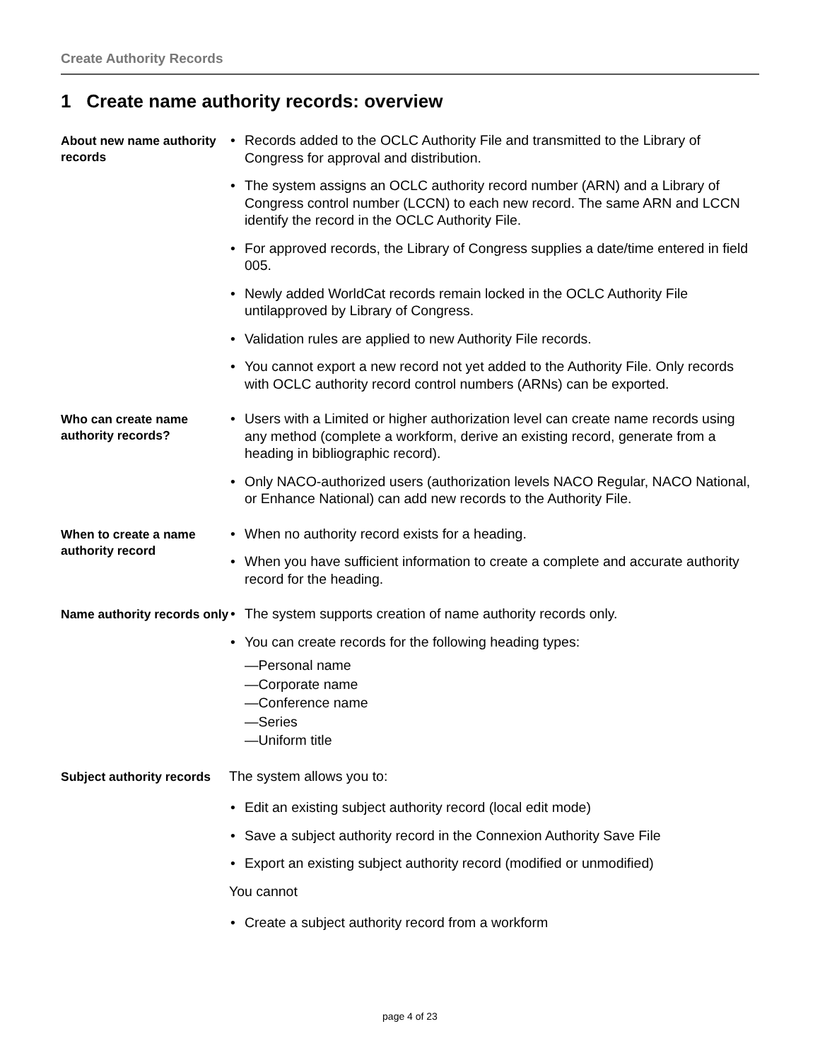Create Authority Records
1 Create name authority records: overview
About new name authority records
• Records added to the OCLC Authority File and transmitted to the Library of Congress for approval and distribution.
• The system assigns an OCLC authority record number (ARN) and a Library of Congress control number (LCCN) to each new record. The same ARN and LCCN identify the record in the OCLC Authority File.
• For approved records, the Library of Congress supplies a date/time entered in field 005.
• Newly added WorldCat records remain locked in the OCLC Authority File untilapproved by Library of Congress.
• Validation rules are applied to new Authority File records.
• You cannot export a new record not yet added to the Authority File. Only records with OCLC authority record control numbers (ARNs) can be exported.
Who can create name authority records?
• Users with a Limited or higher authorization level can create name records using any method (complete a workform, derive an existing record, generate from a heading in bibliographic record).
• Only NACO-authorized users (authorization levels NACO Regular, NACO National, or Enhance National) can add new records to the Authority File.
When to create a name authority record
• When no authority record exists for a heading.
• When you have sufficient information to create a complete and accurate authority record for the heading.
Name authority records only
• The system supports creation of name authority records only.
• You can create records for the following heading types:
—Personal name
—Corporate name
—Conference name
—Series
—Uniform title
Subject authority records
The system allows you to:
• Edit an existing subject authority record (local edit mode)
• Save a subject authority record in the Connexion Authority Save File
• Export an existing subject authority record (modified or unmodified)
You cannot
• Create a subject authority record from a workform
page 4 of 23